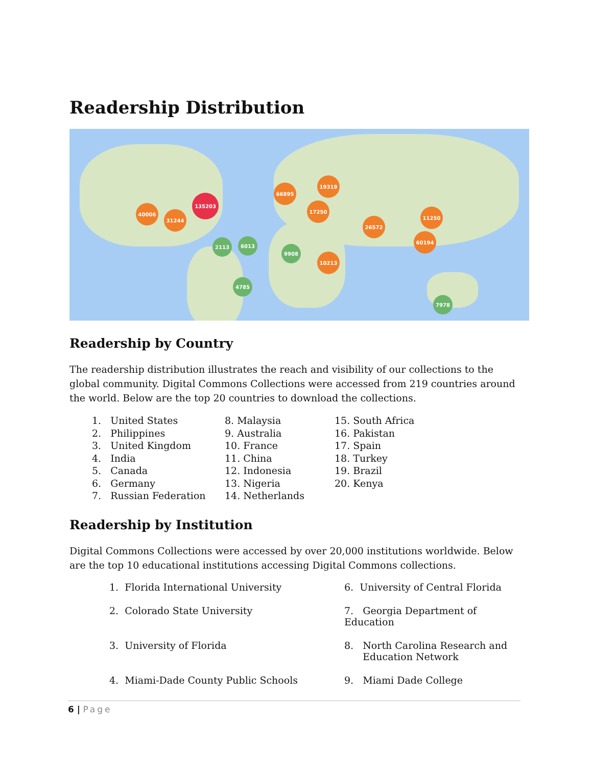Readership Distribution
135203
40006
31244
66895
19319
17250
26572
11250
60194
10213
9908
6013
2113
7978
4785
Readership by Country
The readership distribution illustrates the reach and visibility of our collections to the global community. Digital Commons Collections were accessed from 219 countries around the world. Below are the top 20 countries to download the collections.
1. United States
2. Philippines
3. United Kingdom
4. India
5. Canada
6. Germany
7. Russian Federation
8. Malaysia
9. Australia
10. France
11. China
12. Indonesia
13. Nigeria
14. Netherlands
15. South Africa
16. Pakistan
17. Spain
18. Turkey
19. Brazil
20. Kenya
Readership by Institution
Digital Commons Collections were accessed by over 20,000 institutions worldwide. Below are the top 10 educational institutions accessing Digital Commons collections.
1. Florida International University
6. University of Central Florida
2. Colorado State University
7. Georgia Department of Education
3. University of Florida
8. North Carolina Research and
Education Network
4. Miami-Dade County Public Schools
9. Miami Dade College
6 | Page